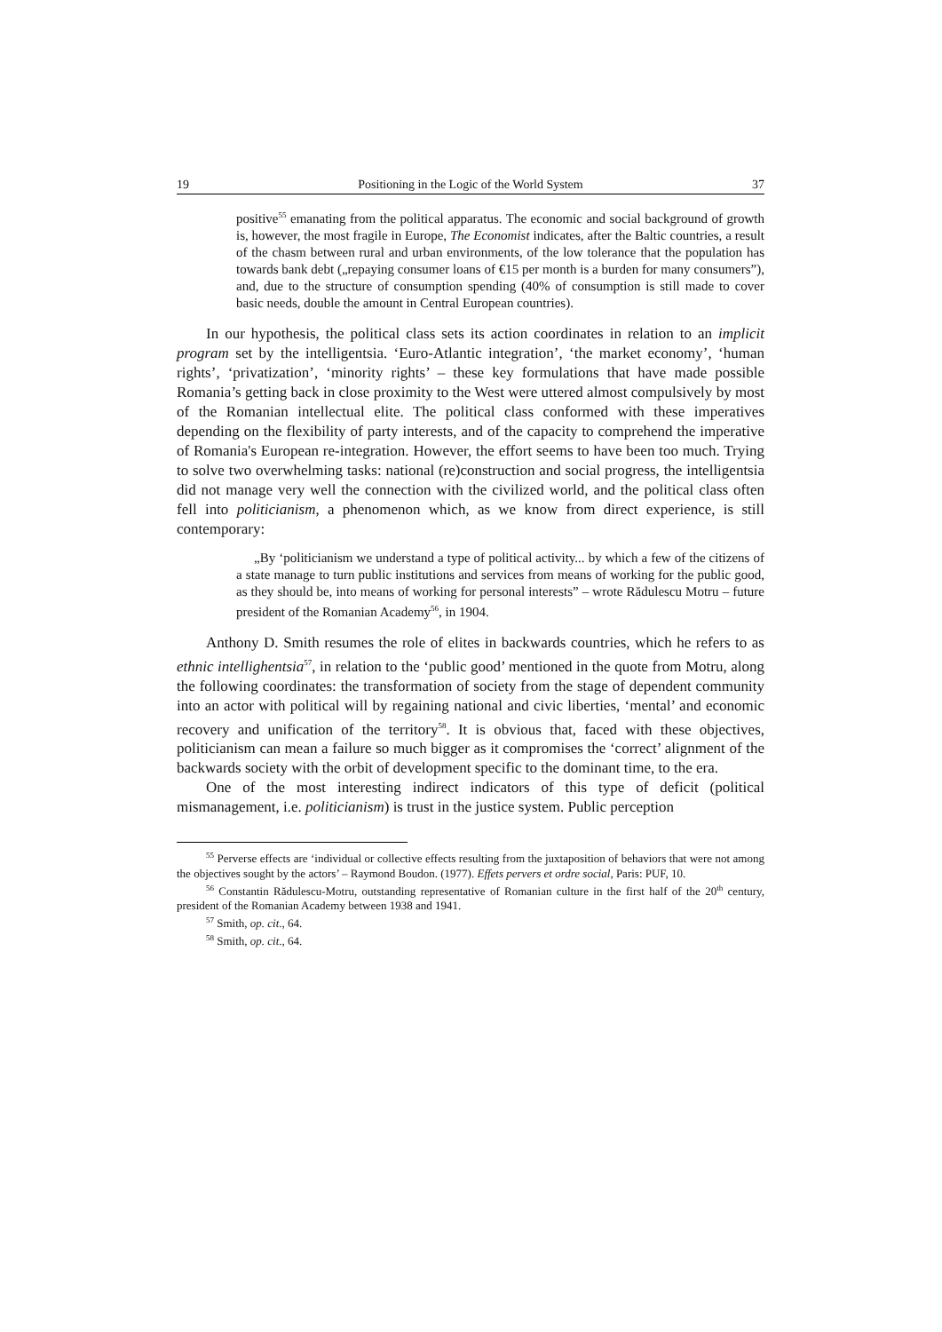19 Positioning in the Logic of the World System 37
positive<sup>55</sup> emanating from the political apparatus. The economic and social background of growth is, however, the most fragile in Europe, The Economist indicates, after the Baltic countries, a result of the chasm between rural and urban environments, of the low tolerance that the population has towards bank debt („repaying consumer loans of €15 per month is a burden for many consumers”), and, due to the structure of consumption spending (40% of consumption is still made to cover basic needs, double the amount in Central European countries).
In our hypothesis, the political class sets its action coordinates in relation to an implicit program set by the intelligentsia. ‘Euro-Atlantic integration’, ‘the market economy’, ‘human rights’, ‘privatization’, ‘minority rights’ – these key formulations that have made possible Romania’s getting back in close proximity to the West were uttered almost compulsively by most of the Romanian intellectual elite. The political class conformed with these imperatives depending on the flexibility of party interests, and of the capacity to comprehend the imperative of Romania's European re-integration. However, the effort seems to have been too much. Trying to solve two overwhelming tasks: national (re)construction and social progress, the intelligentsia did not manage very well the connection with the civilized world, and the political class often fell into politicianism, a phenomenon which, as we know from direct experience, is still contemporary:
„By ‘politicianism we understand a type of political activity... by which a few of the citizens of a state manage to turn public institutions and services from means of working for the public good, as they should be, into means of working for personal interests” – wrote Rădulescu Motru – future president of the Romanian Academy<sup>56</sup>, in 1904.
Anthony D. Smith resumes the role of elites in backwards countries, which he refers to as ethnic intellighentsia<sup>57</sup>, in relation to the ‘public good’ mentioned in the quote from Motru, along the following coordinates: the transformation of society from the stage of dependent community into an actor with political will by regaining national and civic liberties, ‘mental’ and economic recovery and unification of the territory<sup>58</sup>. It is obvious that, faced with these objectives, politicianism can mean a failure so much bigger as it compromises the ‘correct’ alignment of the backwards society with the orbit of development specific to the dominant time, to the era.
One of the most interesting indirect indicators of this type of deficit (political mismanagement, i.e. politicianism) is trust in the justice system. Public perception
<sup>55</sup> Perverse effects are ‘individual or collective effects resulting from the juxtaposition of behaviors that were not among the objectives sought by the actors’ – Raymond Boudon. (1977). Effets pervers et ordre social, Paris: PUF, 10.
<sup>56</sup> Constantin Rădulescu-Motru, outstanding representative of Romanian culture in the first half of the 20<sup>th</sup> century, president of the Romanian Academy between 1938 and 1941.
<sup>57</sup> Smith, op. cit., 64.
<sup>58</sup> Smith, op. cit., 64.